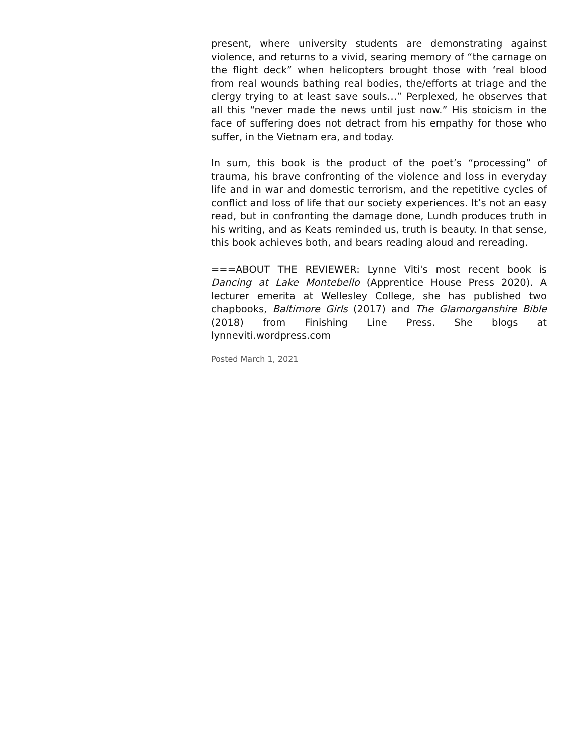present, where university students are demonstrating against violence, and returns to a vivid, searing memory of “the carnage on the flight deck” when helicopters brought those with ‘real blood from real wounds bathing real bodies, the/efforts at triage and the clergy trying to at least save souls…” Perplexed, he observes that all this “never made the news until just now.” His stoicism in the face of suffering does not detract from his empathy for those who suffer, in the Vietnam era, and today.
In sum, this book is the product of the poet’s “processing” of trauma, his brave confronting of the violence and loss in everyday life and in war and domestic terrorism, and the repetitive cycles of conflict and loss of life that our society experiences. It’s not an easy read, but in confronting the damage done, Lundh produces truth in his writing, and as Keats reminded us, truth is beauty. In that sense, this book achieves both, and bears reading aloud and rereading.
===ABOUT THE REVIEWER: Lynne Viti's most recent book is Dancing at Lake Montebello (Apprentice House Press 2020). A lecturer emerita at Wellesley College, she has published two chapbooks, Baltimore Girls (2017) and The Glamorganshire Bible (2018) from Finishing Line Press. She blogs at lynneviti.wordpress.com
Posted March 1, 2021